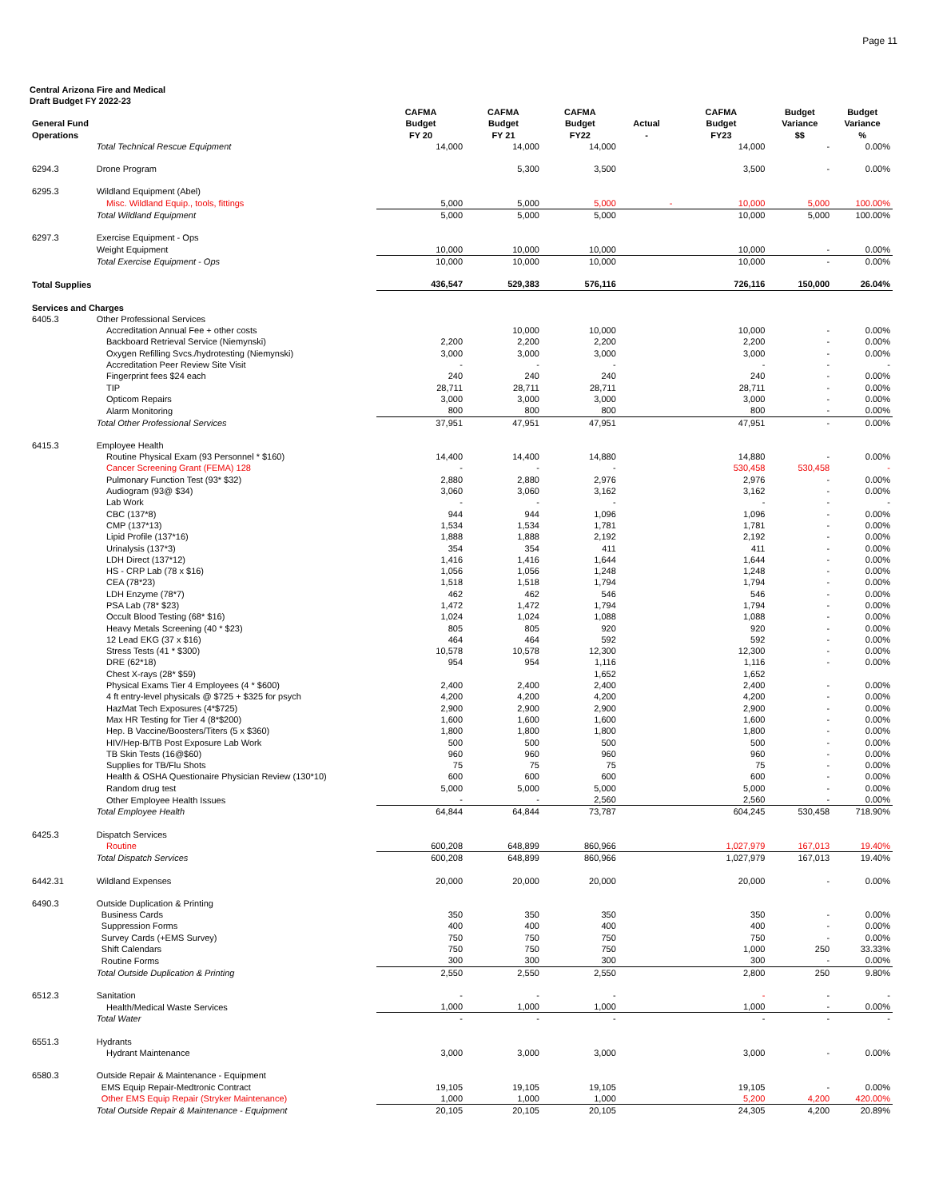Page 11
Central Arizona Fire and Medical
Draft Budget FY 2022-23
| General Fund Operations | | CAFMA Budget FY 20 | CAFMA Budget FY 21 | CAFMA Budget FY22 | Actual - | CAFMA Budget FY23 | Budget Variance $$ | Budget Variance % |
| --- | --- | --- | --- | --- | --- | --- | --- | --- |
| | Total Technical Rescue Equipment | 14,000 | 14,000 | 14,000 | | 14,000 | - | 0.00% |
| 6294.3 | Drone Program | | 5,300 | 3,500 | | 3,500 | - | 0.00% |
| 6295.3 | Wildland Equipment (Abel) | | | | | | | |
| | Misc. Wildland Equip., tools, fittings | 5,000 | 5,000 | 5,000 | - | 10,000 | 5,000 | 100.00% |
| | Total Wildland Equipment | 5,000 | 5,000 | 5,000 | | 10,000 | 5,000 | 100.00% |
| 6297.3 | Exercise Equipment - Ops | | | | | | | |
| | Weight Equipment | 10,000 | 10,000 | 10,000 | | 10,000 | - | 0.00% |
| | Total Exercise Equipment - Ops | 10,000 | 10,000 | 10,000 | | 10,000 | - | 0.00% |
| Total Supplies | | 436,547 | 529,383 | 576,116 | | 726,116 | 150,000 | 26.04% |
| Services and Charges | | | | | | | | |
| 6405.3 | Other Professional Services | | | | | | | |
| | Accreditation Annual Fee + other costs | | 10,000 | 10,000 | | 10,000 | - | 0.00% |
| | Backboard Retrieval Service (Niemynski) | 2,200 | 2,200 | 2,200 | | 2,200 | - | 0.00% |
| | Oxygen Refilling Svcs./hydrotesting (Niemynski) | 3,000 | 3,000 | 3,000 | | 3,000 | - | 0.00% |
| | Accreditation Peer Review Site Visit | - | - | - | | - | - | - |
| | Fingerprint fees $24 each | 240 | 240 | 240 | | 240 | - | 0.00% |
| | TIP | 28,711 | 28,711 | 28,711 | | 28,711 | - | 0.00% |
| | Opticom Repairs | 3,000 | 3,000 | 3,000 | | 3,000 | - | 0.00% |
| | Alarm Monitoring | 800 | 800 | 800 | | 800 | - | 0.00% |
| | Total Other Professional Services | 37,951 | 47,951 | 47,951 | | 47,951 | - | 0.00% |
| 6415.3 | Employee Health | | | | | | | |
| | Routine Physical Exam (93 Personnel * $160) | 14,400 | 14,400 | 14,880 | | 14,880 | - | 0.00% |
| | Cancer Screening Grant (FEMA) 128 | - | - | - | | 530,458 | 530,458 | - |
| | Pulmonary Function Test (93* $32) | 2,880 | 2,880 | 2,976 | | 2,976 | - | 0.00% |
| | Audiogram (93@ $34) | 3,060 | 3,060 | 3,162 | | 3,162 | - | 0.00% |
| | Lab Work | - | - | - | | - | - | - |
| | CBC (137*8) | 944 | 944 | 1,096 | | 1,096 | - | 0.00% |
| | CMP (137*13) | 1,534 | 1,534 | 1,781 | | 1,781 | - | 0.00% |
| | Lipid Profile (137*16) | 1,888 | 1,888 | 2,192 | | 2,192 | - | 0.00% |
| | Urinalysis (137*3) | 354 | 354 | 411 | | 411 | - | 0.00% |
| | LDH Direct (137*12) | 1,416 | 1,416 | 1,644 | | 1,644 | - | 0.00% |
| | HS - CRP Lab (78 x $16) | 1,056 | 1,056 | 1,248 | | 1,248 | - | 0.00% |
| | CEA (78*23) | 1,518 | 1,518 | 1,794 | | 1,794 | - | 0.00% |
| | LDH Enzyme (78*7) | 462 | 462 | 546 | | 546 | - | 0.00% |
| | PSA Lab (78* $23) | 1,472 | 1,472 | 1,794 | | 1,794 | - | 0.00% |
| | Occult Blood Testing (68* $16) | 1,024 | 1,024 | 1,088 | | 1,088 | - | 0.00% |
| | Heavy Metals Screening (40 * $23) | 805 | 805 | 920 | | 920 | - | 0.00% |
| | 12 Lead EKG (37 x $16) | 464 | 464 | 592 | | 592 | - | 0.00% |
| | Stress Tests (41 * $300) | 10,578 | 10,578 | 12,300 | | 12,300 | - | 0.00% |
| | DRE (62*18) | 954 | 954 | 1,116 | | 1,116 | - | 0.00% |
| | Chest X-rays (28* $59) | | | 1,652 | | 1,652 | | |
| | Physical Exams Tier 4 Employees (4 * $600) | 2,400 | 2,400 | 2,400 | | 2,400 | - | 0.00% |
| | 4 ft entry-level physicals @ $725 + $325 for psych | 4,200 | 4,200 | 4,200 | | 4,200 | - | 0.00% |
| | HazMat Tech Exposures (4*$725) | 2,900 | 2,900 | 2,900 | | 2,900 | - | 0.00% |
| | Max HR Testing for Tier 4 (8*$200) | 1,600 | 1,600 | 1,600 | | 1,600 | - | 0.00% |
| | Hep. B Vaccine/Boosters/Titers (5 x $360) | 1,800 | 1,800 | 1,800 | | 1,800 | - | 0.00% |
| | HIV/Hep-B/TB Post Exposure Lab Work | 500 | 500 | 500 | | 500 | - | 0.00% |
| | TB Skin Tests (16@$60) | 960 | 960 | 960 | | 960 | - | 0.00% |
| | Supplies for TB/Flu Shots | 75 | 75 | 75 | | 75 | - | 0.00% |
| | Health & OSHA Questionaire Physician Review (130*10) | 600 | 600 | 600 | | 600 | - | 0.00% |
| | Random drug test | 5,000 | 5,000 | 5,000 | | 5,000 | - | 0.00% |
| | Other Employee Health Issues | - | - | 2,560 | | 2,560 | - | 0.00% |
| | Total Employee Health | 64,844 | 64,844 | 73,787 | | 604,245 | 530,458 | 718.90% |
| 6425.3 | Dispatch Services | | | | | | | |
| | Routine | 600,208 | 648,899 | 860,966 | | 1,027,979 | 167,013 | 19.40% |
| | Total Dispatch Services | 600,208 | 648,899 | 860,966 | | 1,027,979 | 167,013 | 19.40% |
| 6442.31 | Wildland Expenses | 20,000 | 20,000 | 20,000 | | 20,000 | - | 0.00% |
| 6490.3 | Outside Duplication & Printing | | | | | | | |
| | Business Cards | 350 | 350 | 350 | | 350 | - | 0.00% |
| | Suppression Forms | 400 | 400 | 400 | | 400 | - | 0.00% |
| | Survey Cards (+EMS Survey) | 750 | 750 | 750 | | 750 | - | 0.00% |
| | Shift Calendars | 750 | 750 | 750 | | 1,000 | 250 | 33.33% |
| | Routine Forms | 300 | 300 | 300 | | 300 | - | 0.00% |
| | Total Outside Duplication & Printing | 2,550 | 2,550 | 2,550 | | 2,800 | 250 | 9.80% |
| 6512.3 | Sanitation | - | - | - | | - | - | - |
| | Health/Medical Waste Services | 1,000 | 1,000 | 1,000 | | 1,000 | - | 0.00% |
| | Total Water | - | - | - | | - | - | - |
| 6551.3 | Hydrants | | | | | | | |
| | Hydrant Maintenance | 3,000 | 3,000 | 3,000 | | 3,000 | - | 0.00% |
| 6580.3 | Outside Repair & Maintenance - Equipment | | | | | | | |
| | EMS Equip Repair-Medtronic Contract | 19,105 | 19,105 | 19,105 | | 19,105 | - | 0.00% |
| | Other EMS Equip Repair (Stryker Maintenance) | 1,000 | 1,000 | 1,000 | | 5,200 | 4,200 | 420.00% |
| | Total Outside Repair & Maintenance - Equipment | 20,105 | 20,105 | 20,105 | | 24,305 | 4,200 | 20.89% |